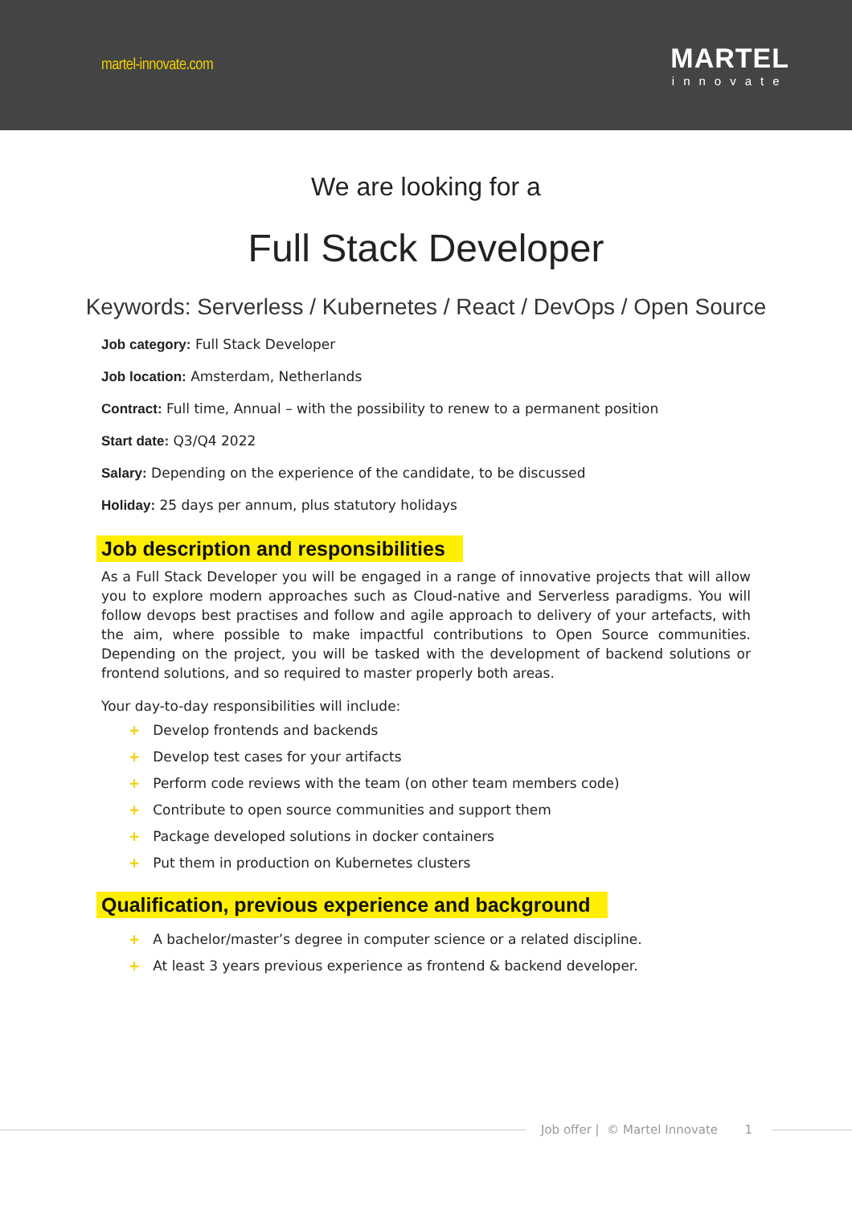martel-innovate.com
MARTEL
innovate
We are looking for a
Full Stack Developer
Keywords: Serverless / Kubernetes / React / DevOps / Open Source
Job category: Full Stack Developer
Job location: Amsterdam, Netherlands
Contract: Full time, Annual – with the possibility to renew to a permanent position
Start date: Q3/Q4 2022
Salary: Depending on the experience of the candidate, to be discussed
Holiday: 25 days per annum, plus statutory holidays
Job description and responsibilities
As a Full Stack Developer you will be engaged in a range of innovative projects that will allow you to explore modern approaches such as Cloud-native and Serverless paradigms. You will follow devops best practises and follow and agile approach to delivery of your artefacts, with the aim, where possible to make impactful contributions to Open Source communities. Depending on the project, you will be tasked with the development of backend solutions or frontend solutions, and so required to master properly both areas.
Your day-to-day responsibilities will include:
+ Develop frontends and backends
+ Develop test cases for your artifacts
+ Perform code reviews with the team (on other team members code)
+ Contribute to open source communities and support them
+ Package developed solutions in docker containers
+ Put them in production on Kubernetes clusters
Qualification, previous experience and background
+ A bachelor/master’s degree in computer science or a related discipline.
+ At least 3 years previous experience as frontend & backend developer.
Job offer | © Martel Innovate 1